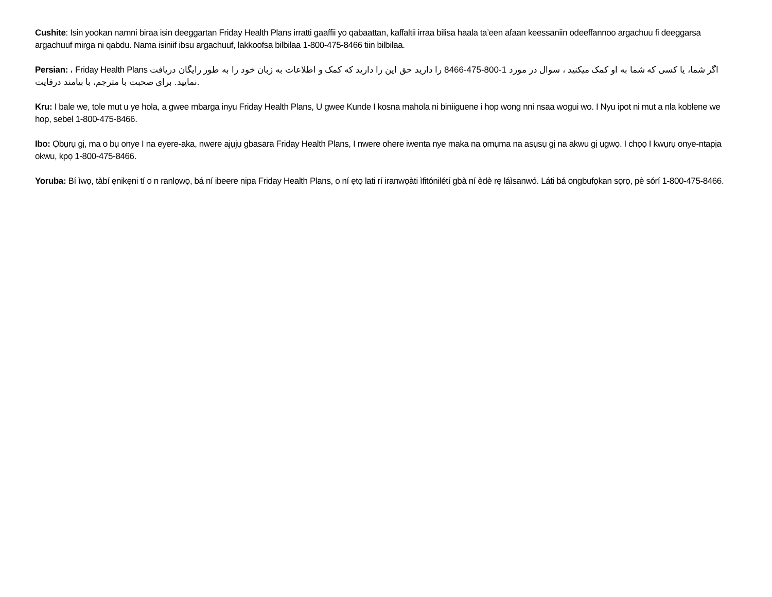Cushite: Isin yookan namni biraa isin deeggartan Friday Health Plans irratti gaaffii yo qabaattan, kaffaltii irraa bilisa haala ta’een afaan keessaniin odeeffannoo argachuu fi deeggarsa argachuuf mirga ni qabdu. Nama isiniif ibsu argachuuf, lakkoofsa bilbilaa 1-800-475-8466 tiin bilbilaa.
Persian: ، Friday Health Plans اگر شما، یا کسی که شما به او کمک میکنید ، سوال در مورد 1-800-475-8466 را دارید حق این را دارید که کمک و اطلاعات به زبان خود را به طور رایگان دریافت نمایید. برای صحبت با مترجم، با بیامند درفایت.
Kru: I bale we, tole mut u ye hola, a gwee mbarga inyu Friday Health Plans, U gwee Kunde I kosna mahola ni biniiguene i hop wong nni nsaa wogui wo. I Nyu ipot ni mut a nla koblene we hop, sebel 1-800-475-8466.
Ibo: Ọbụrụ gị, ma o bụ onye I na eyere-aka, nwere ajụjụ gbasara Friday Health Plans, I nwere ohere iwenta nye maka na ọmụma na asụsụ gị na akwu gị ụgwọ. I chọọ I kwụrụ onye-ntapịa okwu, kpọ 1-800-475-8466.
Yoruba: Bí ìwọ, tàbí ẹnikẹni tí o n ranlọwọ, bá ní ibeere nipa Friday Health Plans, o ní ẹtọ lati rí iranwọàti ìfitónilétí gbà ní èdè rẹ láìsanwó. Láti bá ongbufọkan sọrọ, pè sórí 1-800-475-8466.